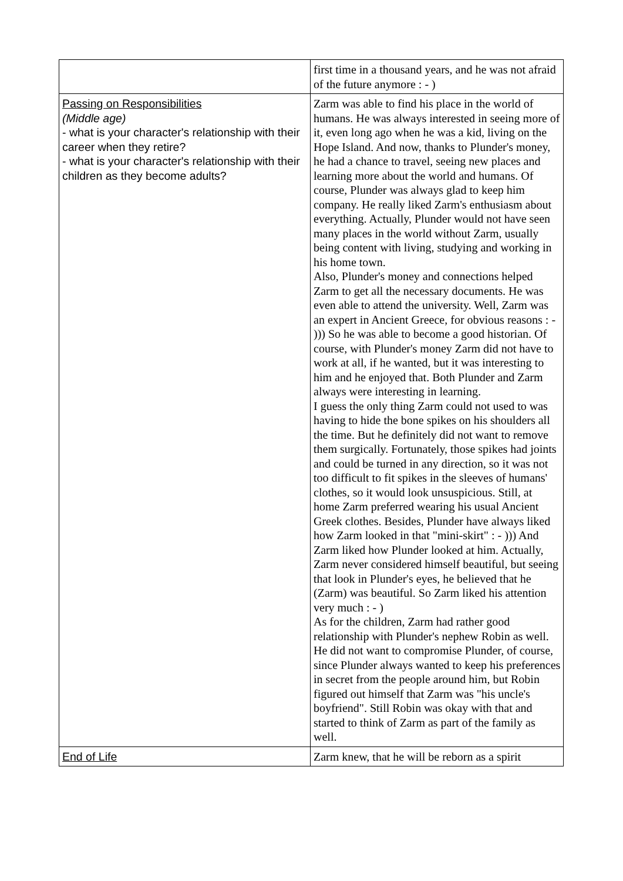| | first time in a thousand years, and he was not afraid of the future anymore : - ) |
| Passing on Responsibilities (Middle age) - what is your character's relationship with their career when they retire? - what is your character's relationship with their children as they become adults? | Zarm was able to find his place in the world of humans. He was always interested in seeing more of it, even long ago when he was a kid, living on the Hope Island. And now, thanks to Plunder's money, he had a chance to travel, seeing new places and learning more about the world and humans. Of course, Plunder was always glad to keep him company. He really liked Zarm's enthusiasm about everything. Actually, Plunder would not have seen many places in the world without Zarm, usually being content with living, studying and working in his home town. Also, Plunder's money and connections helped Zarm to get all the necessary documents. He was even able to attend the university. Well, Zarm was an expert in Ancient Greece, for obvious reasons : - ))) So he was able to become a good historian. Of course, with Plunder's money Zarm did not have to work at all, if he wanted, but it was interesting to him and he enjoyed that. Both Plunder and Zarm always were interesting in learning. I guess the only thing Zarm could not used to was having to hide the bone spikes on his shoulders all the time. But he definitely did not want to remove them surgically. Fortunately, those spikes had joints and could be turned in any direction, so it was not too difficult to fit spikes in the sleeves of humans' clothes, so it would look unsuspicious. Still, at home Zarm preferred wearing his usual Ancient Greek clothes. Besides, Plunder have always liked how Zarm looked in that "mini-skirt" : - ))) And Zarm liked how Plunder looked at him. Actually, Zarm never considered himself beautiful, but seeing that look in Plunder's eyes, he believed that he (Zarm) was beautiful. So Zarm liked his attention very much : - ) As for the children, Zarm had rather good relationship with Plunder's nephew Robin as well. He did not want to compromise Plunder, of course, since Plunder always wanted to keep his preferences in secret from the people around him, but Robin figured out himself that Zarm was "his uncle's boyfriend". Still Robin was okay with that and started to think of Zarm as part of the family as well. |
| End of Life | Zarm knew, that he will be reborn as a spirit |